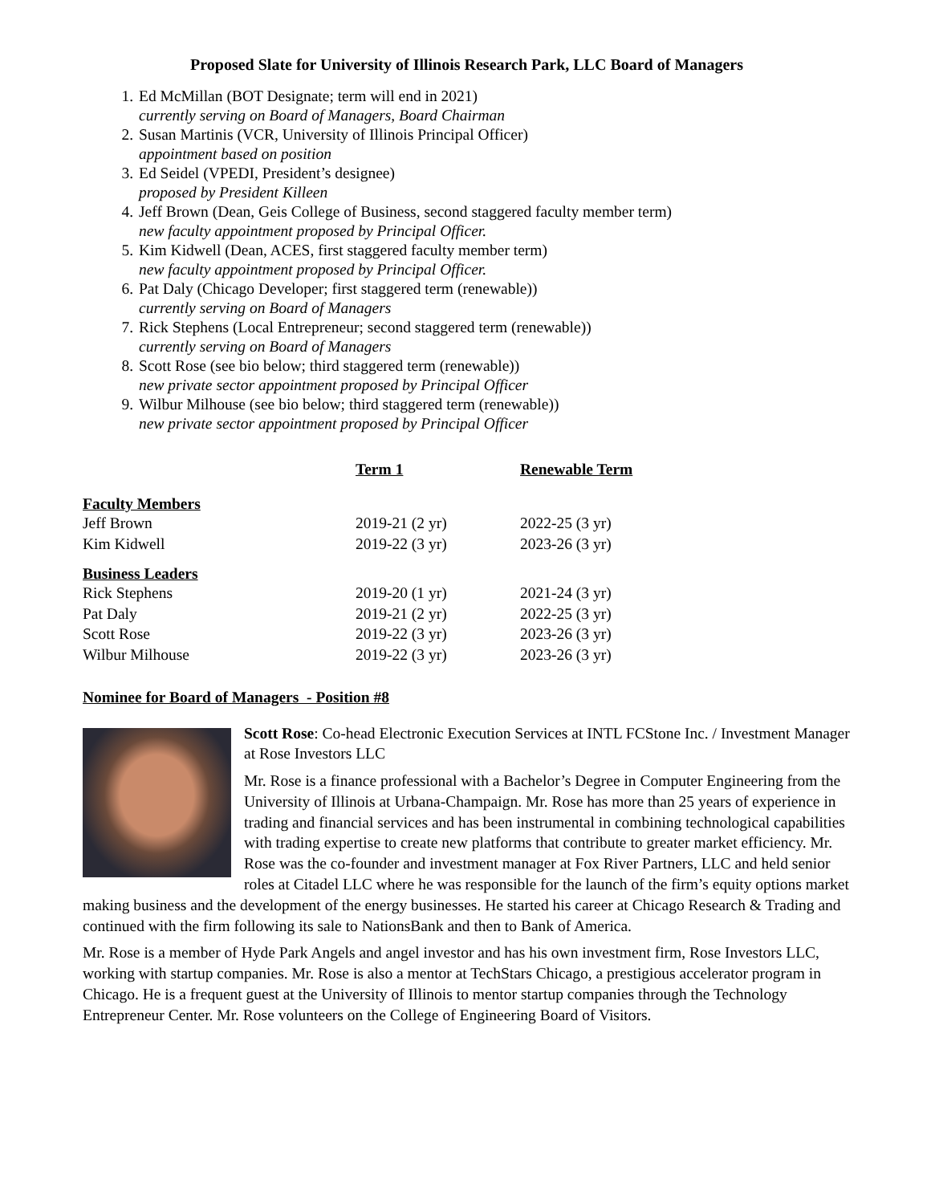Proposed Slate for University of Illinois Research Park, LLC Board of Managers
1. Ed McMillan (BOT Designate; term will end in 2021)
currently serving on Board of Managers, Board Chairman
2. Susan Martinis (VCR, University of Illinois Principal Officer)
appointment based on position
3. Ed Seidel (VPEDI, President’s designee)
proposed by President Killeen
4. Jeff Brown (Dean, Geis College of Business, second staggered faculty member term)
new faculty appointment proposed by Principal Officer.
5. Kim Kidwell (Dean, ACES, first staggered faculty member term)
new faculty appointment proposed by Principal Officer.
6. Pat Daly (Chicago Developer; first staggered term (renewable))
currently serving on Board of Managers
7. Rick Stephens (Local Entrepreneur; second staggered term (renewable))
currently serving on Board of Managers
8. Scott Rose (see bio below; third staggered term (renewable))
new private sector appointment proposed by Principal Officer
9. Wilbur Milhouse (see bio below; third staggered term (renewable))
new private sector appointment proposed by Principal Officer
| | Term 1 | Renewable Term |
| --- | --- | --- |
| Faculty Members | | |
| Jeff Brown | 2019-21 (2 yr) | 2022-25 (3 yr) |
| Kim Kidwell | 2019-22 (3 yr) | 2023-26 (3 yr) |
| Business Leaders | | |
| Rick Stephens | 2019-20 (1 yr) | 2021-24 (3 yr) |
| Pat Daly | 2019-21 (2 yr) | 2022-25 (3 yr) |
| Scott Rose | 2019-22 (3 yr) | 2023-26 (3 yr) |
| Wilbur Milhouse | 2019-22 (3 yr) | 2023-26 (3 yr) |
Nominee for Board of Managers - Position #8
Scott Rose: Co-head Electronic Execution Services at INTL FCStone Inc. / Investment Manager at Rose Investors LLC
Mr. Rose is a finance professional with a Bachelor’s Degree in Computer Engineering from the University of Illinois at Urbana-Champaign. Mr. Rose has more than 25 years of experience in trading and financial services and has been instrumental in combining technological capabilities with trading expertise to create new platforms that contribute to greater market efficiency. Mr. Rose was the co-founder and investment manager at Fox River Partners, LLC and held senior roles at Citadel LLC where he was responsible for the launch of the firm’s equity options market making business and the development of the energy businesses. He started his career at Chicago Research & Trading and continued with the firm following its sale to NationsBank and then to Bank of America.
Mr. Rose is a member of Hyde Park Angels and angel investor and has his own investment firm, Rose Investors LLC, working with startup companies. Mr. Rose is also a mentor at TechStars Chicago, a prestigious accelerator program in Chicago. He is a frequent guest at the University of Illinois to mentor startup companies through the Technology Entrepreneur Center. Mr. Rose volunteers on the College of Engineering Board of Visitors.